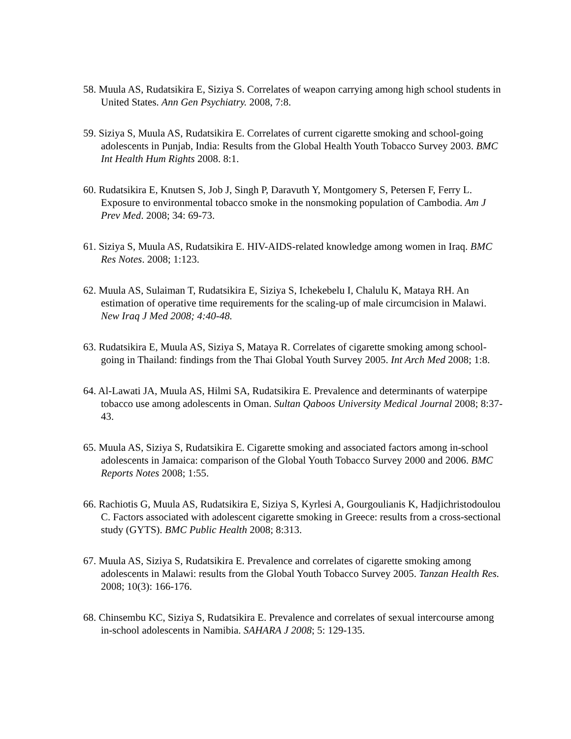58. Muula AS, Rudatsikira E, Siziya S. Correlates of weapon carrying among high school students in United States. Ann Gen Psychiatry. 2008, 7:8.
59. Siziya S, Muula AS, Rudatsikira E. Correlates of current cigarette smoking and school-going adolescents in Punjab, India: Results from the Global Health Youth Tobacco Survey 2003. BMC Int Health Hum Rights 2008. 8:1.
60. Rudatsikira E, Knutsen S, Job J, Singh P, Daravuth Y, Montgomery S, Petersen F, Ferry L. Exposure to environmental tobacco smoke in the nonsmoking population of Cambodia. Am J Prev Med. 2008; 34: 69-73.
61. Siziya S, Muula AS, Rudatsikira E. HIV-AIDS-related knowledge among women in Iraq. BMC Res Notes. 2008; 1:123.
62. Muula AS, Sulaiman T, Rudatsikira E, Siziya S, Ichekebelu I, Chalulu K, Mataya RH. An estimation of operative time requirements for the scaling-up of male circumcision in Malawi. New Iraq J Med 2008; 4:40-48.
63. Rudatsikira E, Muula AS, Siziya S, Mataya R. Correlates of cigarette smoking among school-going in Thailand: findings from the Thai Global Youth Survey 2005. Int Arch Med 2008; 1:8.
64. Al-Lawati JA, Muula AS, Hilmi SA, Rudatsikira E. Prevalence and determinants of waterpipe tobacco use among adolescents in Oman. Sultan Qaboos University Medical Journal 2008; 8:37-43.
65. Muula AS, Siziya S, Rudatsikira E. Cigarette smoking and associated factors among in-school adolescents in Jamaica: comparison of the Global Youth Tobacco Survey 2000 and 2006. BMC Reports Notes 2008; 1:55.
66. Rachiotis G, Muula AS, Rudatsikira E, Siziya S, Kyrlesi A, Gourgoulianis K, Hadjichristodoulou C. Factors associated with adolescent cigarette smoking in Greece: results from a cross-sectional study (GYTS). BMC Public Health 2008; 8:313.
67. Muula AS, Siziya S, Rudatsikira E. Prevalence and correlates of cigarette smoking among adolescents in Malawi: results from the Global Youth Tobacco Survey 2005. Tanzan Health Res. 2008; 10(3): 166-176.
68. Chinsembu KC, Siziya S, Rudatsikira E. Prevalence and correlates of sexual intercourse among in-school adolescents in Namibia. SAHARA J 2008; 5: 129-135.